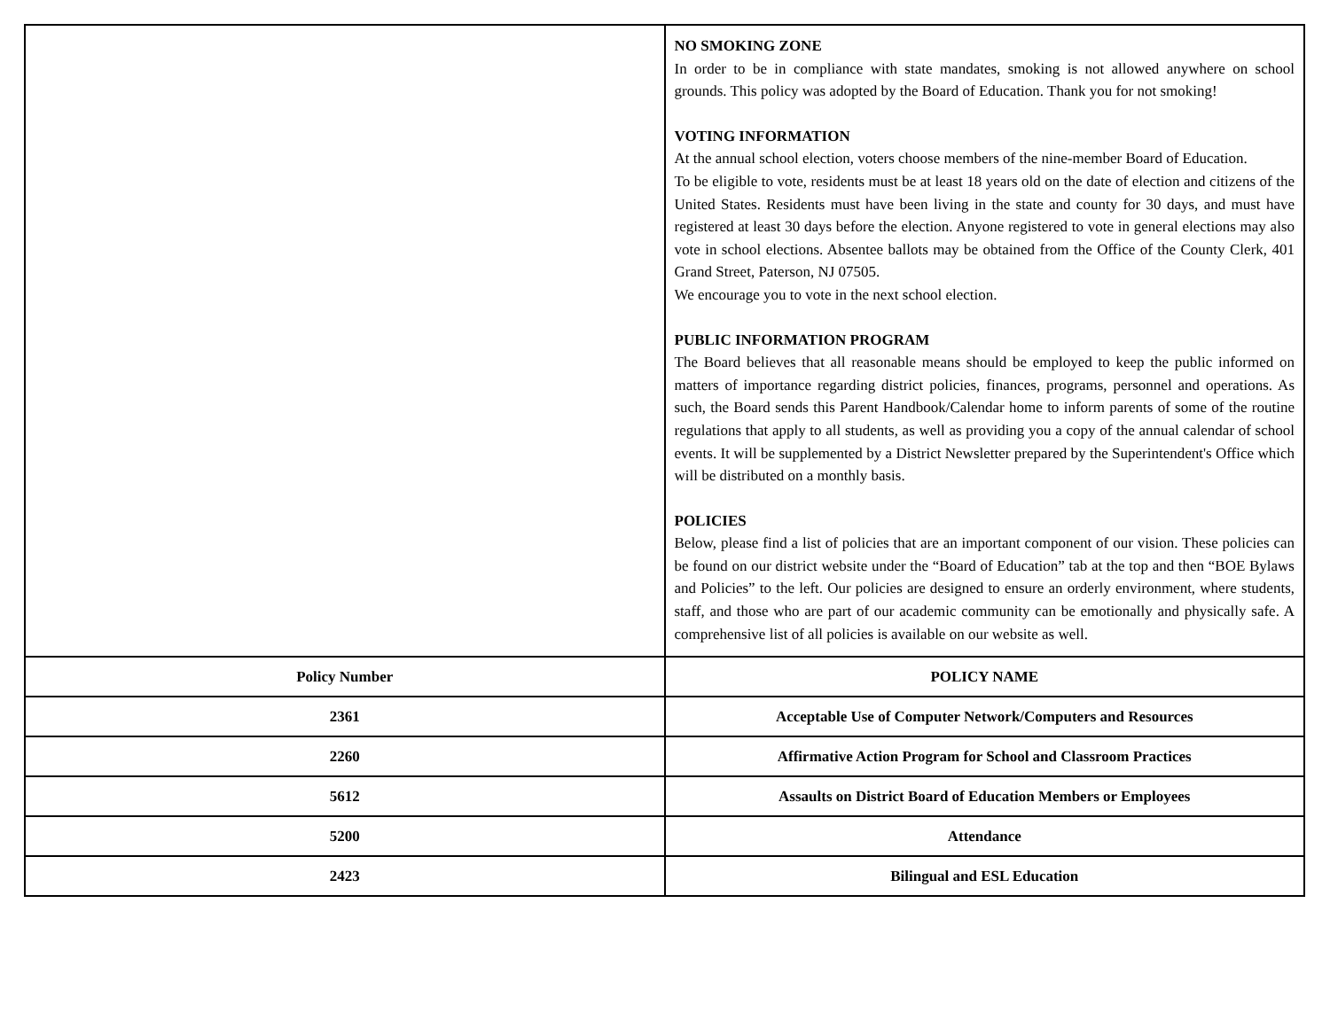| | NO SMOKING ZONE In order to be in compliance with state mandates, smoking is not allowed anywhere on school grounds. This policy was adopted by the Board of Education. Thank you for not smoking! VOTING INFORMATION At the annual school election, voters choose members of the nine-member Board of Education. To be eligible to vote, residents must be at least 18 years old on the date of election and citizens of the United States. Residents must have been living in the state and county for 30 days, and must have registered at least 30 days before the election. Anyone registered to vote in general elections may also vote in school elections. Absentee ballots may be obtained from the Office of the County Clerk, 401 Grand Street, Paterson, NJ 07505. We encourage you to vote in the next school election. PUBLIC INFORMATION PROGRAM The Board believes that all reasonable means should be employed to keep the public informed on matters of importance regarding district policies, finances, programs, personnel and operations. As such, the Board sends this Parent Handbook/Calendar home to inform parents of some of the routine regulations that apply to all students, as well as providing you a copy of the annual calendar of school events. It will be supplemented by a District Newsletter prepared by the Superintendent's Office which will be distributed on a monthly basis. POLICIES Below, please find a list of policies that are an important component of our vision. These policies can be found on our district website under the “Board of Education” tab at the top and then “BOE Bylaws and Policies” to the left. Our policies are designed to ensure an orderly environment, where students, staff, and those who are part of our academic community can be emotionally and physically safe. A comprehensive list of all policies is available on our website as well. |
| Policy Number | POLICY NAME |
| 2361 | Acceptable Use of Computer Network/Computers and Resources |
| 2260 | Affirmative Action Program for School and Classroom Practices |
| 5612 | Assaults on District Board of Education Members or Employees |
| 5200 | Attendance |
| 2423 | Bilingual and ESL Education |